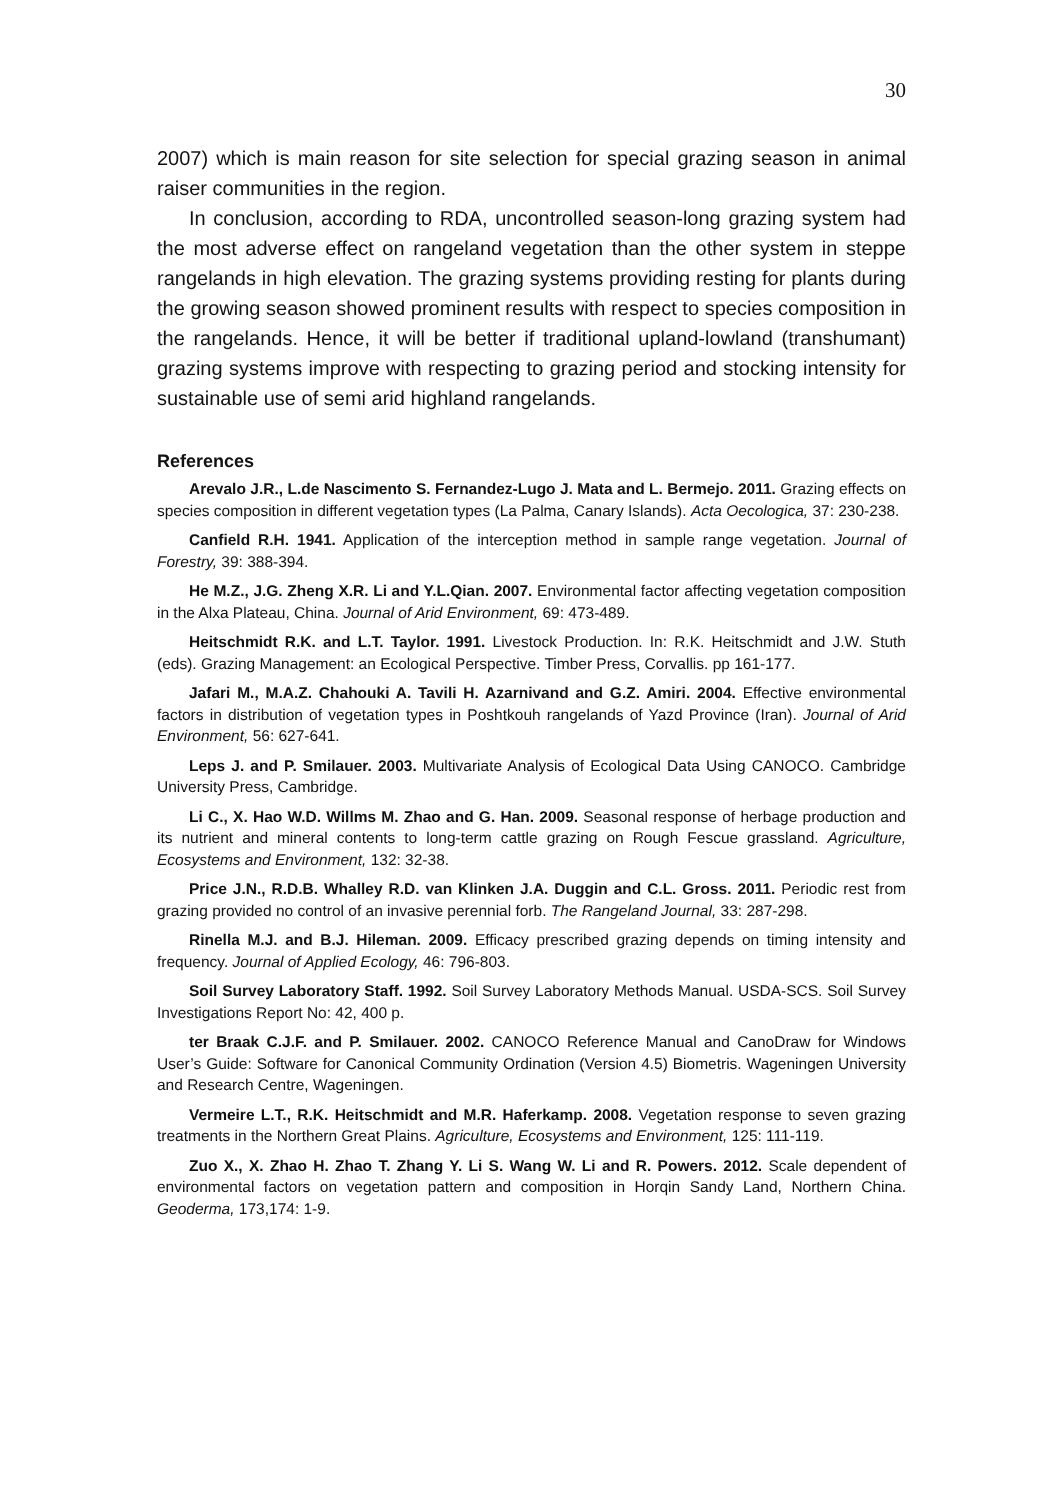30
2007) which is main reason for site selection for special grazing season in animal raiser communities in the region.
In conclusion, according to RDA, uncontrolled season-long grazing system had the most adverse effect on rangeland vegetation than the other system in steppe rangelands in high elevation. The grazing systems providing resting for plants during the growing season showed prominent results with respect to species composition in the rangelands. Hence, it will be better if traditional upland-lowland (transhumant) grazing systems improve with respecting to grazing period and stocking intensity for sustainable use of semi arid highland rangelands.
References
Arevalo J.R., L.de Nascimento S. Fernandez-Lugo J. Mata and L. Bermejo. 2011. Grazing effects on species composition in different vegetation types (La Palma, Canary Islands). Acta Oecologica, 37: 230-238.
Canfield R.H. 1941. Application of the interception method in sample range vegetation. Journal of Forestry, 39: 388-394.
He M.Z., J.G. Zheng X.R. Li and Y.L.Qian. 2007. Environmental factor affecting vegetation composition in the Alxa Plateau, China. Journal of Arid Environment, 69: 473-489.
Heitschmidt R.K. and L.T. Taylor. 1991. Livestock Production. In: R.K. Heitschmidt and J.W. Stuth (eds). Grazing Management: an Ecological Perspective. Timber Press, Corvallis. pp 161-177.
Jafari M., M.A.Z. Chahouki A. Tavili H. Azarnivand and G.Z. Amiri. 2004. Effective environmental factors in distribution of vegetation types in Poshtkouh rangelands of Yazd Province (Iran). Journal of Arid Environment, 56: 627-641.
Leps J. and P. Smilauer. 2003. Multivariate Analysis of Ecological Data Using CANOCO. Cambridge University Press, Cambridge.
Li C., X. Hao W.D. Willms M. Zhao and G. Han. 2009. Seasonal response of herbage production and its nutrient and mineral contents to long-term cattle grazing on Rough Fescue grassland. Agriculture, Ecosystems and Environment, 132: 32-38.
Price J.N., R.D.B. Whalley R.D. van Klinken J.A. Duggin and C.L. Gross. 2011. Periodic rest from grazing provided no control of an invasive perennial forb. The Rangeland Journal, 33: 287-298.
Rinella M.J. and B.J. Hileman. 2009. Efficacy prescribed grazing depends on timing intensity and frequency. Journal of Applied Ecology, 46: 796-803.
Soil Survey Laboratory Staff. 1992. Soil Survey Laboratory Methods Manual. USDA-SCS. Soil Survey Investigations Report No: 42, 400 p.
ter Braak C.J.F. and P. Smilauer. 2002. CANOCO Reference Manual and CanoDraw for Windows User’s Guide: Software for Canonical Community Ordination (Version 4.5) Biometris. Wageningen University and Research Centre, Wageningen.
Vermeire L.T., R.K. Heitschmidt and M.R. Haferkamp. 2008. Vegetation response to seven grazing treatments in the Northern Great Plains. Agriculture, Ecosystems and Environment, 125: 111-119.
Zuo X., X. Zhao H. Zhao T. Zhang Y. Li S. Wang W. Li and R. Powers. 2012. Scale dependent of environmental factors on vegetation pattern and composition in Horqin Sandy Land, Northern China. Geoderma, 173,174: 1-9.